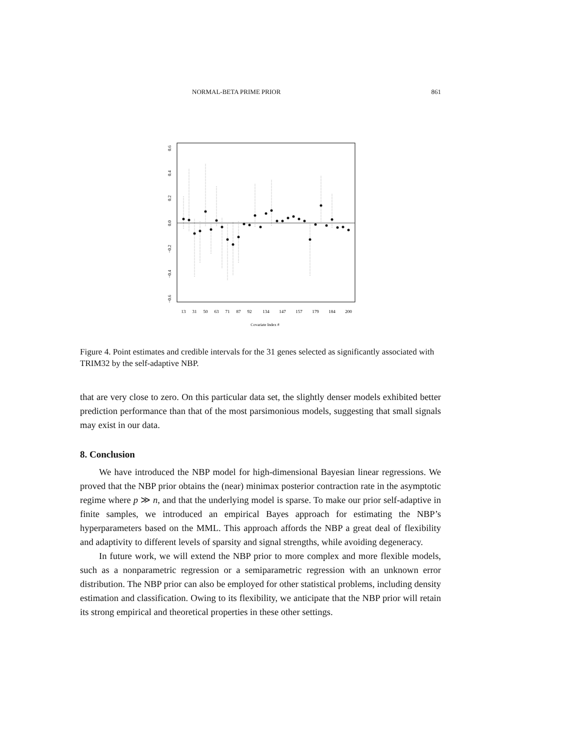NORMAL-BETA PRIME PRIOR 861
13
31
50
63
71
87
92
134
147
157
179
184
200
Covariate Index #
0.6
0.4
0.2
0.0
−0.2
−0.4
−0.6
Figure 4. Point estimates and credible intervals for the 31 genes selected as significantly associated with TRIM32 by the self-adaptive NBP.
that are very close to zero. On this particular data set, the slightly denser models exhibited better prediction performance than that of the most parsimonious models, suggesting that small signals may exist in our data.
8. Conclusion
We have introduced the NBP model for high-dimensional Bayesian linear regressions. We proved that the NBP prior obtains the (near) minimax posterior contraction rate in the asymptotic regime where p ≫ n, and that the underlying model is sparse. To make our prior self-adaptive in finite samples, we introduced an empirical Bayes approach for estimating the NBP’s hyperparameters based on the MML. This approach affords the NBP a great deal of flexibility and adaptivity to different levels of sparsity and signal strengths, while avoiding degeneracy.
In future work, we will extend the NBP prior to more complex and more flexible models, such as a nonparametric regression or a semiparametric regression with an unknown error distribution. The NBP prior can also be employed for other statistical problems, including density estimation and classification. Owing to its flexibility, we anticipate that the NBP prior will retain its strong empirical and theoretical properties in these other settings.